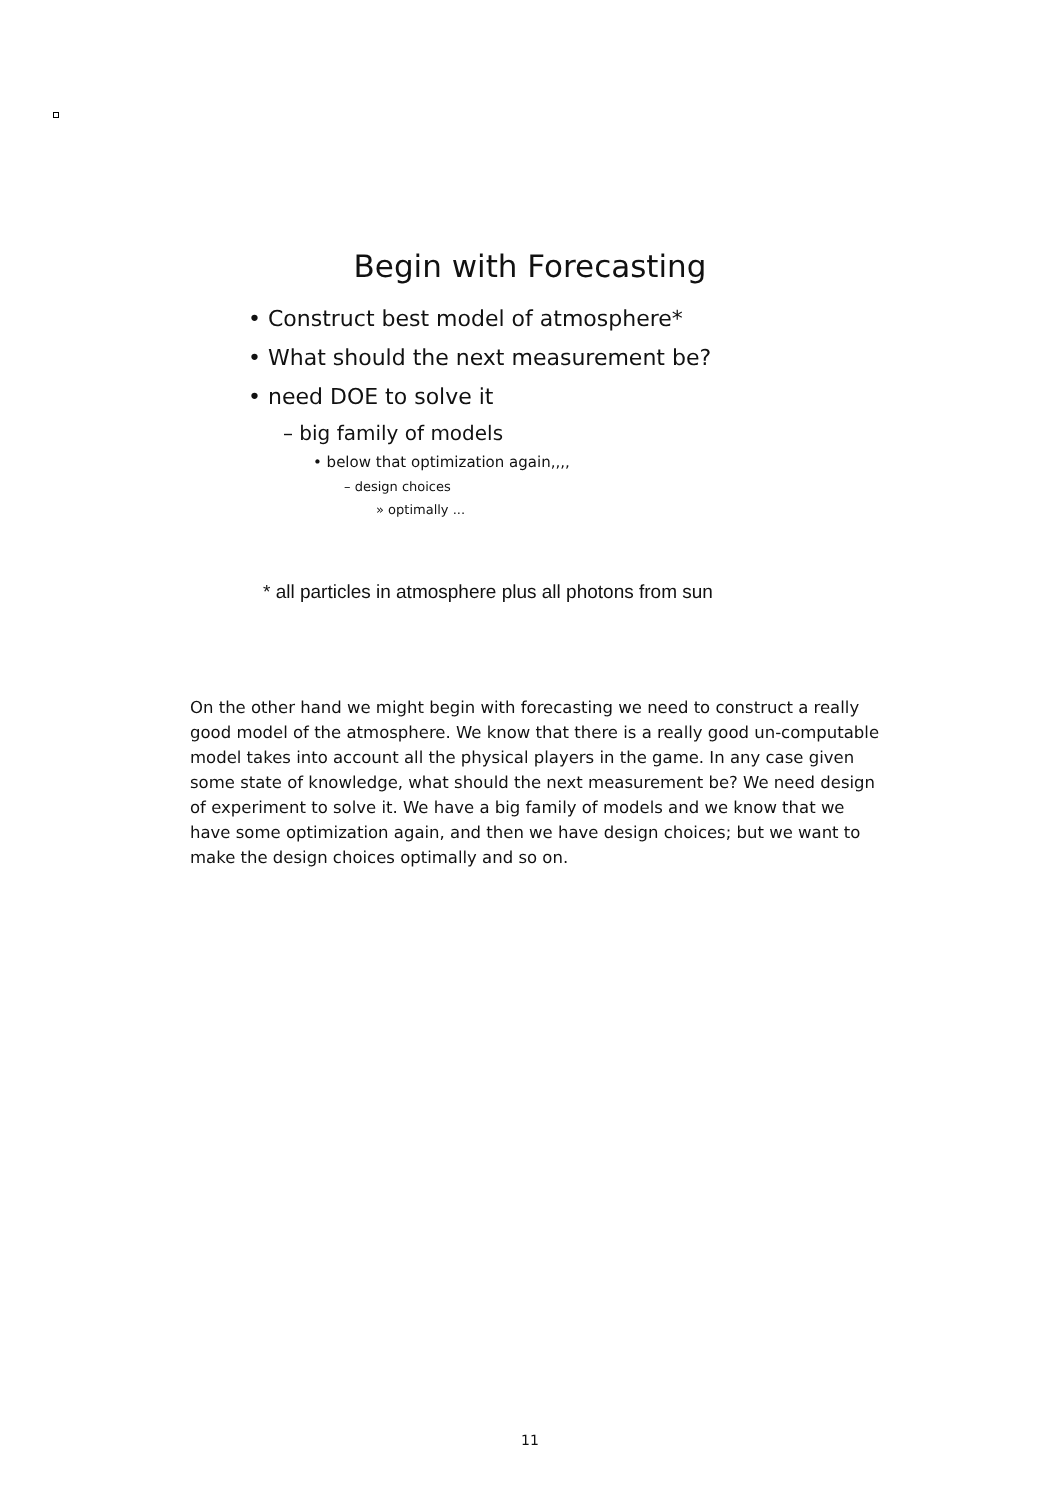Begin with Forecasting
• Construct best model of atmosphere*
• What should the next measurement be?
• need DOE to solve it
– big family of models
• below that optimization again,,,,
– design choices
» optimally ...
* all particles in atmosphere plus all photons from sun
On the other hand we might begin with forecasting we need to construct a really good model of the atmosphere. We know that there is a really good un-computable model takes into account all the physical players in the game. In any case given some state of knowledge, what should the next measurement be? We need design of experiment to solve it. We have a big family of models and we know that we have some optimization again, and then we have design choices; but we want to make the design choices optimally and so on.
11